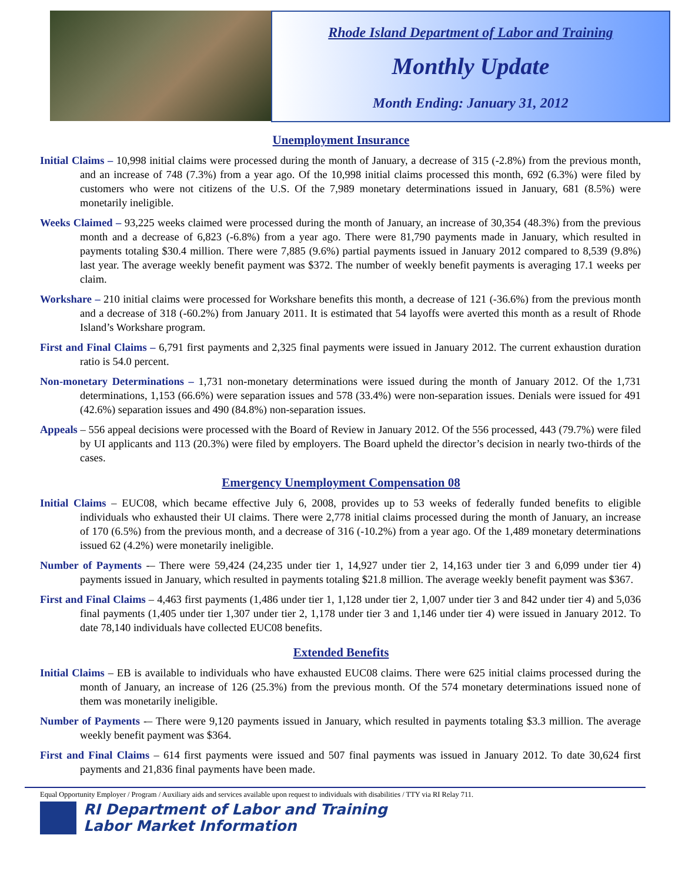Rhode Island Department of Labor and Training
Monthly Update
Month Ending: January 31, 2012
Unemployment Insurance
Initial Claims – 10,998 initial claims were processed during the month of January, a decrease of 315 (-2.8%) from the previous month, and an increase of 748 (7.3%) from a year ago. Of the 10,998 initial claims processed this month, 692 (6.3%) were filed by customers who were not citizens of the U.S. Of the 7,989 monetary determinations issued in January, 681 (8.5%) were monetarily ineligible.
Weeks Claimed – 93,225 weeks claimed were processed during the month of January, an increase of 30,354 (48.3%) from the previous month and a decrease of 6,823 (-6.8%) from a year ago. There were 81,790 payments made in January, which resulted in payments totaling $30.4 million. There were 7,885 (9.6%) partial payments issued in January 2012 compared to 8,539 (9.8%) last year. The average weekly benefit payment was $372. The number of weekly benefit payments is averaging 17.1 weeks per claim.
Workshare – 210 initial claims were processed for Workshare benefits this month, a decrease of 121 (-36.6%) from the previous month and a decrease of 318 (-60.2%) from January 2011. It is estimated that 54 layoffs were averted this month as a result of Rhode Island’s Workshare program.
First and Final Claims – 6,791 first payments and 2,325 final payments were issued in January 2012. The current exhaustion duration ratio is 54.0 percent.
Non-monetary Determinations – 1,731 non-monetary determinations were issued during the month of January 2012. Of the 1,731 determinations, 1,153 (66.6%) were separation issues and 578 (33.4%) were non-separation issues. Denials were issued for 491 (42.6%) separation issues and 490 (84.8%) non-separation issues.
Appeals – 556 appeal decisions were processed with the Board of Review in January 2012. Of the 556 processed, 443 (79.7%) were filed by UI applicants and 113 (20.3%) were filed by employers. The Board upheld the director’s decision in nearly two-thirds of the cases.
Emergency Unemployment Compensation 08
Initial Claims – EUC08, which became effective July 6, 2008, provides up to 53 weeks of federally funded benefits to eligible individuals who exhausted their UI claims. There were 2,778 initial claims processed during the month of January, an increase of 170 (6.5%) from the previous month, and a decrease of 316 (-10.2%) from a year ago. Of the 1,489 monetary determinations issued 62 (4.2%) were monetarily ineligible.
Number of Payments -– There were 59,424 (24,235 under tier 1, 14,927 under tier 2, 14,163 under tier 3 and 6,099 under tier 4) payments issued in January, which resulted in payments totaling $21.8 million. The average weekly benefit payment was $367.
First and Final Claims – 4,463 first payments (1,486 under tier 1, 1,128 under tier 2, 1,007 under tier 3 and 842 under tier 4) and 5,036 final payments (1,405 under tier 1,307 under tier 2, 1,178 under tier 3 and 1,146 under tier 4) were issued in January 2012. To date 78,140 individuals have collected EUC08 benefits.
Extended Benefits
Initial Claims – EB is available to individuals who have exhausted EUC08 claims. There were 625 initial claims processed during the month of January, an increase of 126 (25.3%) from the previous month. Of the 574 monetary determinations issued none of them was monetarily ineligible.
Number of Payments -– There were 9,120 payments issued in January, which resulted in payments totaling $3.3 million. The average weekly benefit payment was $364.
First and Final Claims – 614 first payments were issued and 507 final payments was issued in January 2012. To date 30,624 first payments and 21,836 final payments have been made.
Equal Opportunity Employer / Program / Auxiliary aids and services available upon request to individuals with disabilities / TTY via RI Relay 711.
RI Department of Labor and Training
Labor Market Information